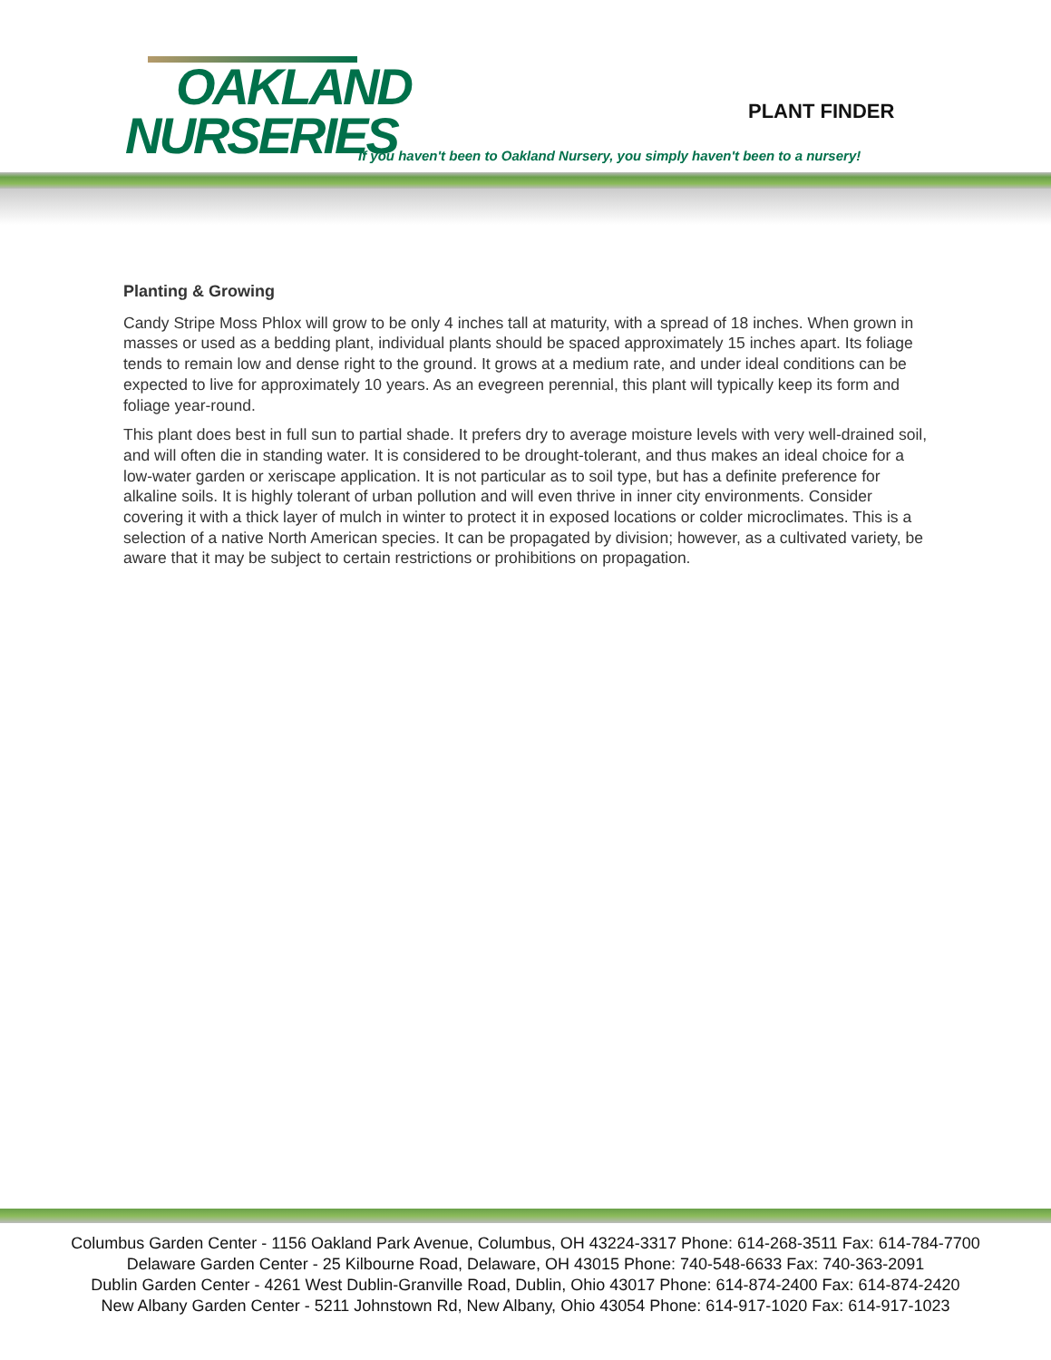OAKLAND
NURSERIES
PLANT FINDER
If you haven't been to Oakland Nursery, you simply haven't been to a nursery!
Planting & Growing
Candy Stripe Moss Phlox will grow to be only 4 inches tall at maturity, with a spread of 18 inches. When grown in masses or used as a bedding plant, individual plants should be spaced approximately 15 inches apart. Its foliage tends to remain low and dense right to the ground. It grows at a medium rate, and under ideal conditions can be expected to live for approximately 10 years. As an evegreen perennial, this plant will typically keep its form and foliage year-round.
This plant does best in full sun to partial shade. It prefers dry to average moisture levels with very well-drained soil, and will often die in standing water. It is considered to be drought-tolerant, and thus makes an ideal choice for a low-water garden or xeriscape application. It is not particular as to soil type, but has a definite preference for alkaline soils. It is highly tolerant of urban pollution and will even thrive in inner city environments. Consider covering it with a thick layer of mulch in winter to protect it in exposed locations or colder microclimates. This is a selection of a native North American species. It can be propagated by division; however, as a cultivated variety, be aware that it may be subject to certain restrictions or prohibitions on propagation.
Columbus Garden Center - 1156 Oakland Park Avenue, Columbus, OH 43224-3317 Phone: 614-268-3511 Fax: 614-784-7700
Delaware Garden Center - 25 Kilbourne Road, Delaware, OH 43015 Phone: 740-548-6633 Fax: 740-363-2091
Dublin Garden Center - 4261 West Dublin-Granville Road, Dublin, Ohio 43017 Phone: 614-874-2400 Fax: 614-874-2420
New Albany Garden Center - 5211 Johnstown Rd, New Albany, Ohio 43054 Phone: 614-917-1020 Fax: 614-917-1023